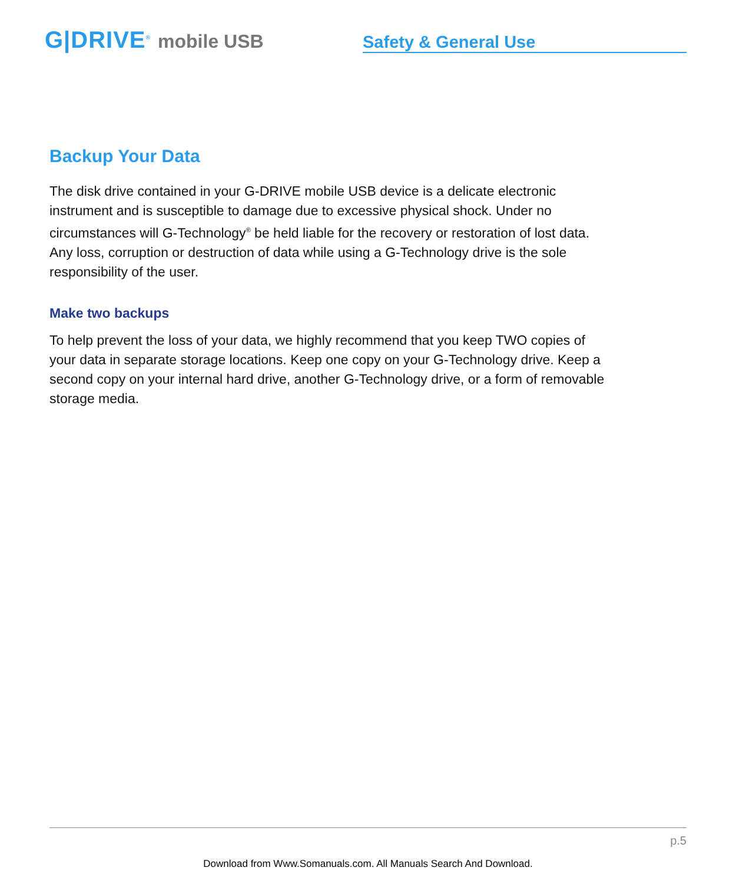G|DRIVE<sup>®</sup> mobile USB
Safety & General Use
Backup Your Data
The disk drive contained in your G-DRIVE mobile USB device is a delicate electronic
instrument and is susceptible to damage due to excessive physical shock. Under no
circumstances will G-Technology<sup>®</sup> be held liable for the recovery or restoration of lost data.
Any loss, corruption or destruction of data while using a G-Technology drive is the sole
responsibility of the user.
Make two backups
To help prevent the loss of your data, we highly recommend that you keep TWO copies of
your data in separate storage locations. Keep one copy on your G-Technology drive. Keep a
second copy on your internal hard drive, another G-Technology drive, or a form of removable
storage media.
p.5
Download from Www.Somanuals.com. All Manuals Search And Download.